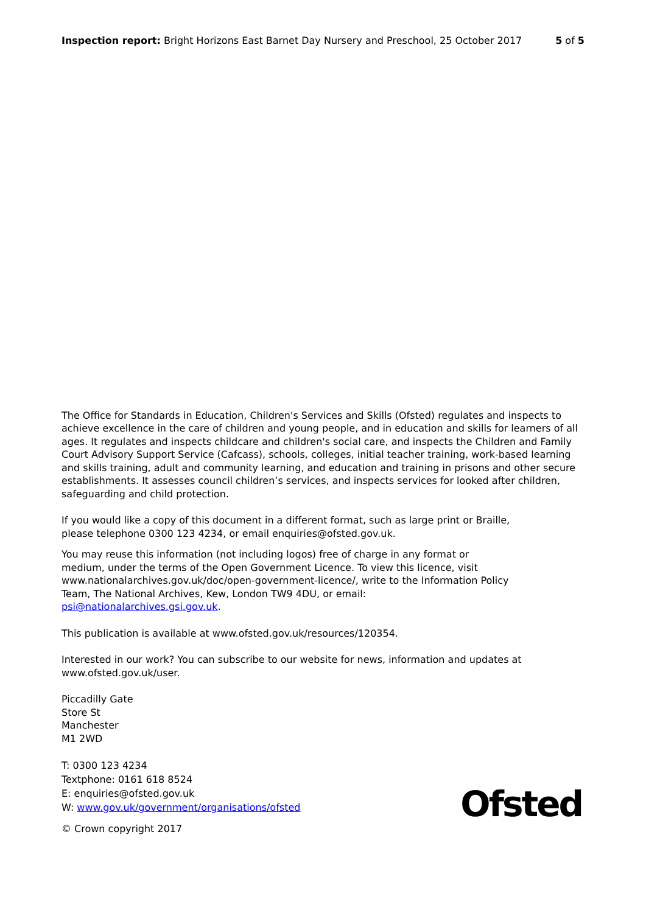Inspection report: Bright Horizons East Barnet Day Nursery and Preschool, 25 October 2017
5 of 5
The Office for Standards in Education, Children's Services and Skills (Ofsted) regulates and inspects to achieve excellence in the care of children and young people, and in education and skills for learners of all ages. It regulates and inspects childcare and children's social care, and inspects the Children and Family Court Advisory Support Service (Cafcass), schools, colleges, initial teacher training, work-based learning and skills training, adult and community learning, and education and training in prisons and other secure establishments. It assesses council children’s services, and inspects services for looked after children, safeguarding and child protection.
If you would like a copy of this document in a different format, such as large print or Braille, please telephone 0300 123 4234, or email enquiries@ofsted.gov.uk.
You may reuse this information (not including logos) free of charge in any format or medium, under the terms of the Open Government Licence. To view this licence, visit www.nationalarchives.gov.uk/doc/open-government-licence/, write to the Information Policy Team, The National Archives, Kew, London TW9 4DU, or email: psi@nationalarchives.gsi.gov.uk.
This publication is available at www.ofsted.gov.uk/resources/120354.
Interested in our work? You can subscribe to our website for news, information and updates at www.ofsted.gov.uk/user.
Piccadilly Gate
Store St
Manchester
M1 2WD
T: 0300 123 4234
Textphone: 0161 618 8524
E: enquiries@ofsted.gov.uk
W: www.gov.uk/government/organisations/ofsted
Ofsted
© Crown copyright 2017